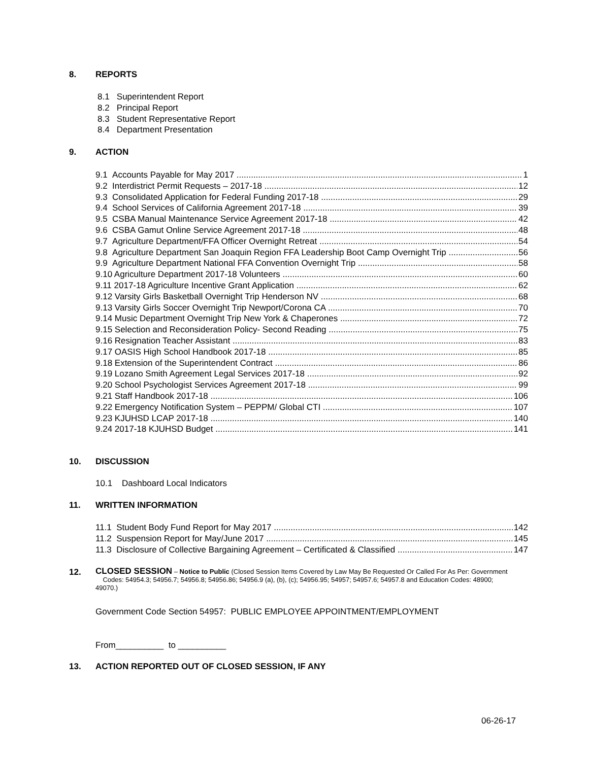8. REPORTS
8.1 Superintendent Report
8.2 Principal Report
8.3 Student Representative Report
8.4 Department Presentation
9. ACTION
9.1 Accounts Payable for May 2017 1
9.2 Interdistrict Permit Requests – 2017-18 12
9.3 Consolidated Application for Federal Funding 2017-18 29
9.4 School Services of California Agreement 2017-18 39
9.5 CSBA Manual Maintenance Service Agreement 2017-18 42
9.6 CSBA Gamut Online Service Agreement 2017-18 48
9.7 Agriculture Department/FFA Officer Overnight Retreat 54
9.8 Agriculture Department San Joaquin Region FFA Leadership Boot Camp Overnight Trip 56
9.9 Agriculture Department National FFA Convention Overnight Trip 58
9.10 Agriculture Department 2017-18 Volunteers 60
9.11 2017-18 Agriculture Incentive Grant Application 62
9.12 Varsity Girls Basketball Overnight Trip Henderson NV 68
9.13 Varsity Girls Soccer Overnight Trip Newport/Corona CA 70
9.14 Music Department Overnight Trip New York & Chaperones 72
9.15 Selection and Reconsideration Policy- Second Reading 75
9.16 Resignation Teacher Assistant 83
9.17 OASIS High School Handbook 2017-18 85
9.18 Extension of the Superintendent Contract 86
9.19 Lozano Smith Agreement Legal Services 2017-18 92
9.20 School Psychologist Services Agreement 2017-18 99
9.21 Staff Handbook 2017-18 106
9.22 Emergency Notification System – PEPPM/ Global CTI 107
9.23 KJUHSD LCAP 2017-18 140
9.24 2017-18 KJUHSD Budget 141
10. DISCUSSION
10.1 Dashboard Local Indicators
11. WRITTEN INFORMATION
11.1 Student Body Fund Report for May 2017 142
11.2 Suspension Report for May/June 2017 145
11.3 Disclosure of Collective Bargaining Agreement – Certificated & Classified 147
12. CLOSED SESSION – Notice to Public (Closed Session Items Covered by Law May Be Requested Or Called For As Per: Government Codes: 54954.3; 54956.7; 54956.8; 54956.86; 54956.9 (a), (b), (c); 54956.95; 54957; 54957.6; 54957.8 and Education Codes: 48900; 49070.)
Government Code Section 54957: PUBLIC EMPLOYEE APPOINTMENT/EMPLOYMENT
From__________ to __________
13. ACTION REPORTED OUT OF CLOSED SESSION, IF ANY
06-26-17